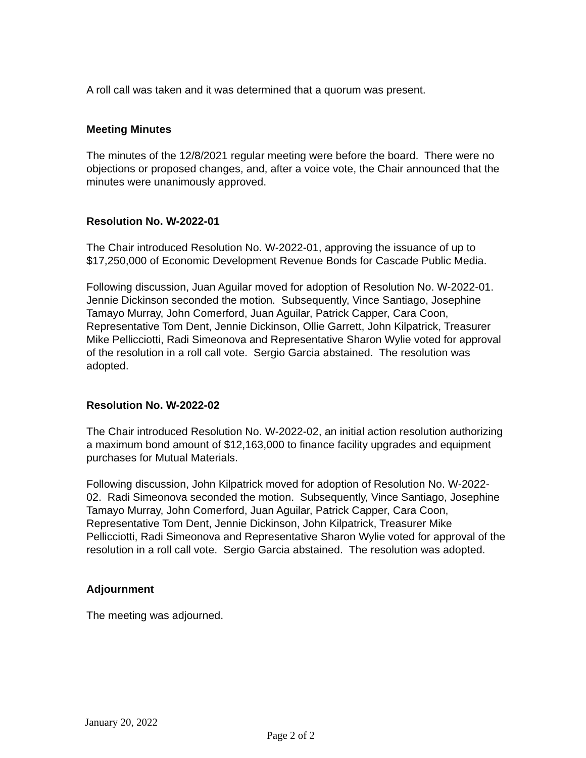A roll call was taken and it was determined that a quorum was present.
Meeting Minutes
The minutes of the 12/8/2021 regular meeting were before the board. There were no objections or proposed changes, and, after a voice vote, the Chair announced that the minutes were unanimously approved.
Resolution No. W-2022-01
The Chair introduced Resolution No. W-2022-01, approving the issuance of up to $17,250,000 of Economic Development Revenue Bonds for Cascade Public Media.
Following discussion, Juan Aguilar moved for adoption of Resolution No. W-2022-01. Jennie Dickinson seconded the motion. Subsequently, Vince Santiago, Josephine Tamayo Murray, John Comerford, Juan Aguilar, Patrick Capper, Cara Coon, Representative Tom Dent, Jennie Dickinson, Ollie Garrett, John Kilpatrick, Treasurer Mike Pellicciotti, Radi Simeonova and Representative Sharon Wylie voted for approval of the resolution in a roll call vote. Sergio Garcia abstained. The resolution was adopted.
Resolution No. W-2022-02
The Chair introduced Resolution No. W-2022-02, an initial action resolution authorizing a maximum bond amount of $12,163,000 to finance facility upgrades and equipment purchases for Mutual Materials.
Following discussion, John Kilpatrick moved for adoption of Resolution No. W-2022-02. Radi Simeonova seconded the motion. Subsequently, Vince Santiago, Josephine Tamayo Murray, John Comerford, Juan Aguilar, Patrick Capper, Cara Coon, Representative Tom Dent, Jennie Dickinson, John Kilpatrick, Treasurer Mike Pellicciotti, Radi Simeonova and Representative Sharon Wylie voted for approval of the resolution in a roll call vote. Sergio Garcia abstained. The resolution was adopted.
Adjournment
The meeting was adjourned.
January 20, 2022
Page 2 of 2